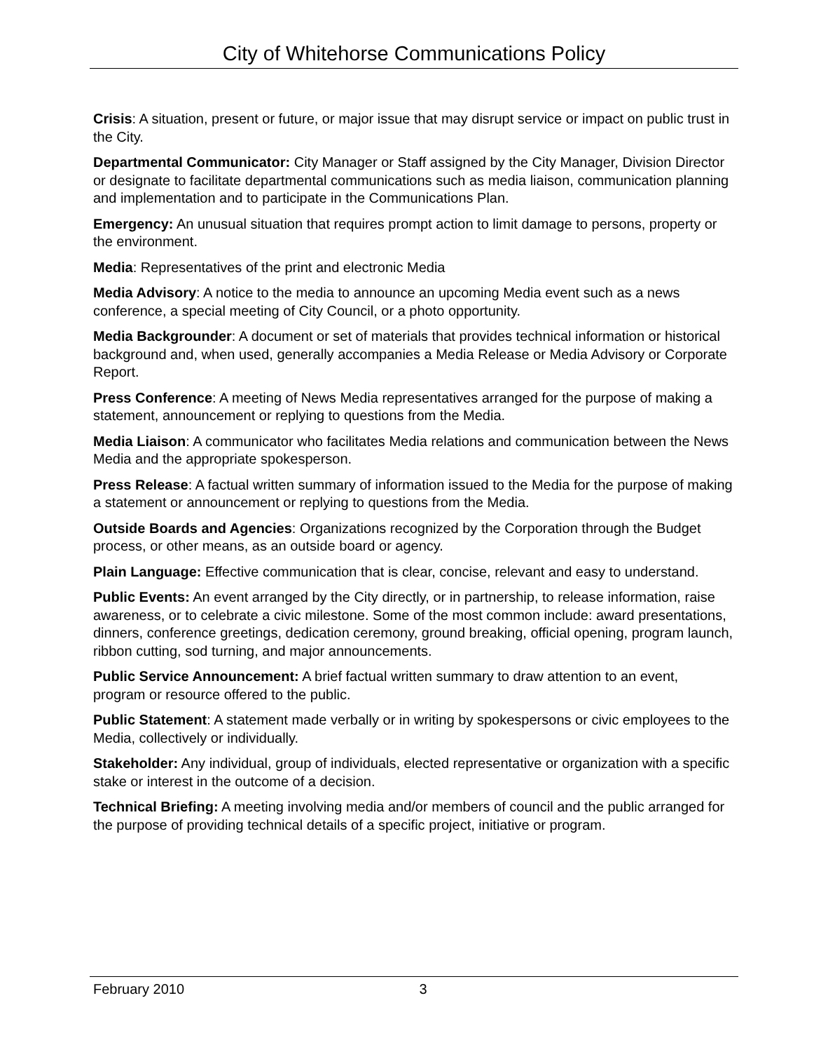City of Whitehorse Communications Policy
Crisis: A situation, present or future, or major issue that may disrupt service or impact on public trust in the City.
Departmental Communicator: City Manager or Staff assigned by the City Manager, Division Director or designate to facilitate departmental communications such as media liaison, communication planning and implementation and to participate in the Communications Plan.
Emergency: An unusual situation that requires prompt action to limit damage to persons, property or the environment.
Media: Representatives of the print and electronic Media
Media Advisory: A notice to the media to announce an upcoming Media event such as a news conference, a special meeting of City Council, or a photo opportunity.
Media Backgrounder: A document or set of materials that provides technical information or historical background and, when used, generally accompanies a Media Release or Media Advisory or Corporate Report.
Press Conference: A meeting of News Media representatives arranged for the purpose of making a statement, announcement or replying to questions from the Media.
Media Liaison: A communicator who facilitates Media relations and communication between the News Media and the appropriate spokesperson.
Press Release: A factual written summary of information issued to the Media for the purpose of making a statement or announcement or replying to questions from the Media.
Outside Boards and Agencies: Organizations recognized by the Corporation through the Budget process, or other means, as an outside board or agency.
Plain Language: Effective communication that is clear, concise, relevant and easy to understand.
Public Events: An event arranged by the City directly, or in partnership, to release information, raise awareness, or to celebrate a civic milestone. Some of the most common include: award presentations, dinners, conference greetings, dedication ceremony, ground breaking, official opening, program launch, ribbon cutting, sod turning, and major announcements.
Public Service Announcement: A brief factual written summary to draw attention to an event, program or resource offered to the public.
Public Statement: A statement made verbally or in writing by spokespersons or civic employees to the Media, collectively or individually.
Stakeholder: Any individual, group of individuals, elected representative or organization with a specific stake or interest in the outcome of a decision.
Technical Briefing: A meeting involving media and/or members of council and the public arranged for the purpose of providing technical details of a specific project, initiative or program.
February 2010 3